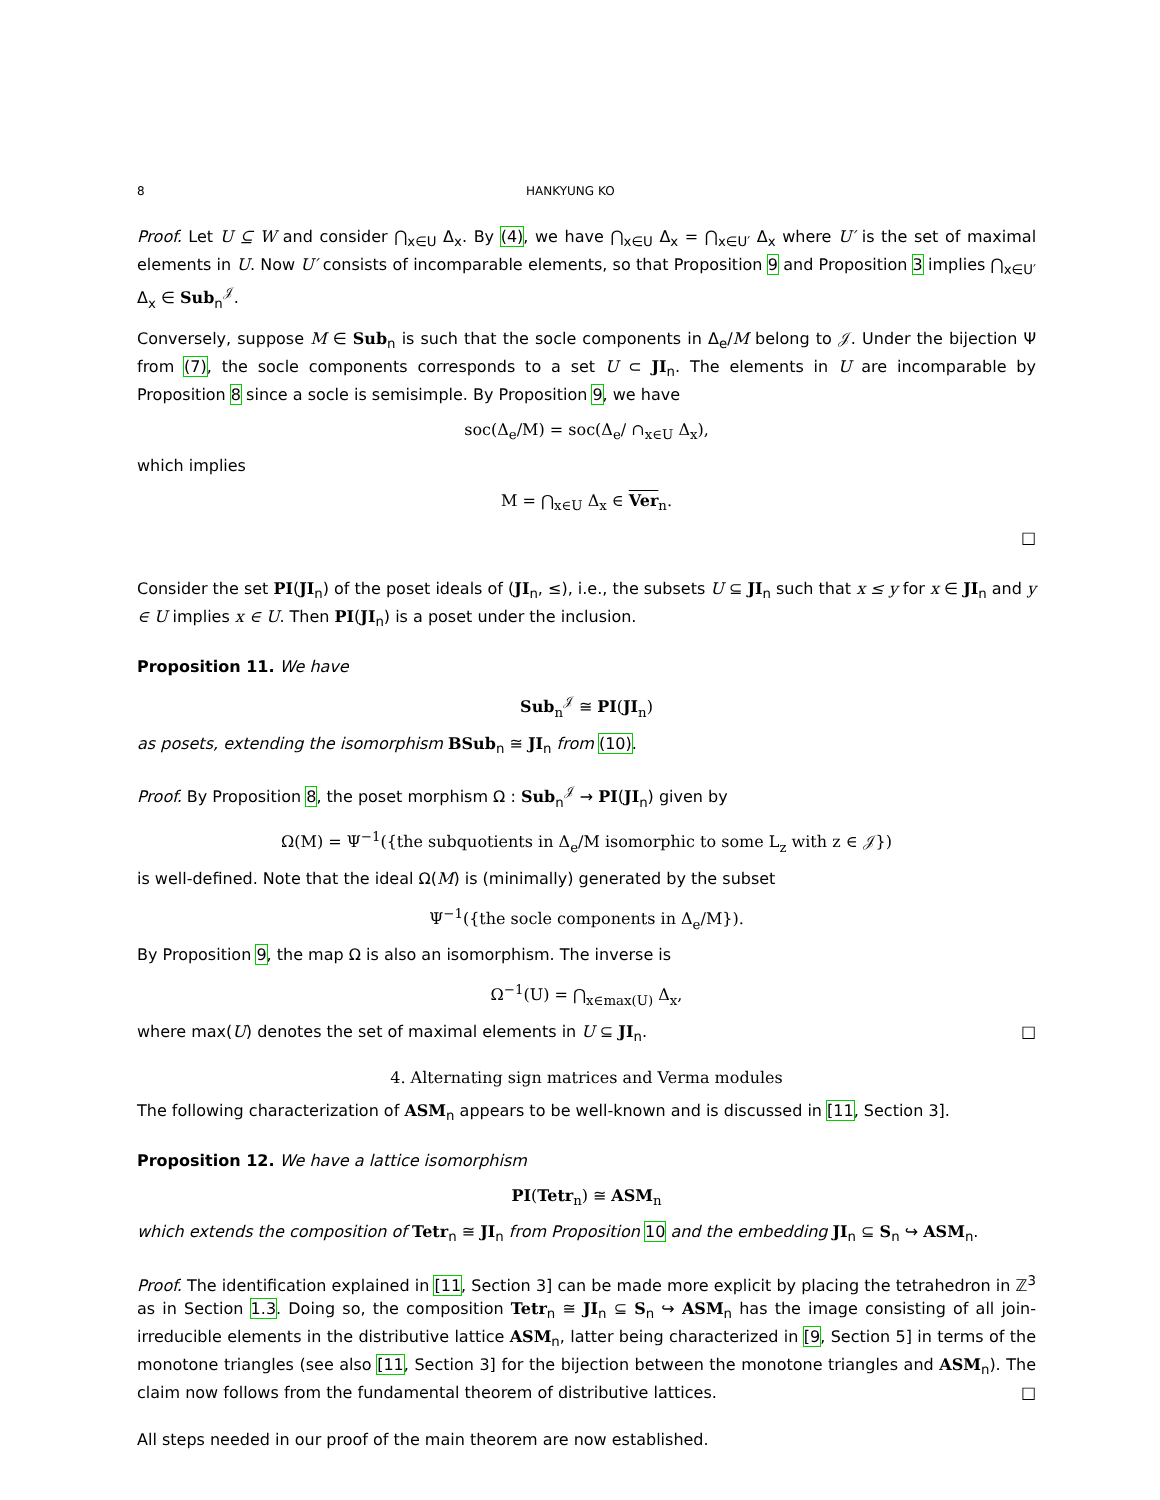8 HANKYUNG KO
Proof. Let U ⊆ W and consider ⋂<sub>x∈U</sub> Δ<sub>x</sub>. By (4), we have ⋂<sub>x∈U</sub> Δ<sub>x</sub> = ⋂<sub>x∈U′</sub> Δ<sub>x</sub> where U′ is the set of maximal elements in U. Now U′ consists of incomparable elements, so that Proposition 9 and Proposition 3 implies ⋂<sub>x∈U′</sub> Δ<sub>x</sub> ∈ Sub<sub>n</sub><sup>𝒥</sup>.
Conversely, suppose M ∈ Sub<sub>n</sub> is such that the socle components in Δ<sub>e</sub>/M belong to 𝒥. Under the bijection Ψ from (7), the socle components corresponds to a set U ⊂ JI<sub>n</sub>. The elements in U are incomparable by Proposition 8 since a socle is semisimple. By Proposition 9, we have
soc(Δ<sub>e</sub>/M) = soc(Δ<sub>e</sub>/ ∩<sub>x∈U</sub> Δ<sub>x</sub>),
which implies
M = ⋂<sub>x∈U</sub> Δ<sub>x</sub> ∈ Ver<sub>n</sub>.
□
Consider the set PI(JI<sub>n</sub>) of the poset ideals of (JI<sub>n</sub>, ≤), i.e., the subsets U ⊆ JI<sub>n</sub> such that x ≤ y for x ∈ JI<sub>n</sub> and y ∈ U implies x ∈ U. Then PI(JI<sub>n</sub>) is a poset under the inclusion.
Proposition 11. We have
Sub<sub>n</sub><sup>𝒥</sup> ≅ PI(JI<sub>n</sub>)
as posets, extending the isomorphism BSub<sub>n</sub> ≅ JI<sub>n</sub> from (10).
Proof. By Proposition 8, the poset morphism Ω : Sub<sub>n</sub><sup>𝒥</sup> → PI(JI<sub>n</sub>) given by
Ω(M) = Ψ<sup>−1</sup>({the subquotients in Δ<sub>e</sub>/M isomorphic to some L<sub>z</sub> with z ∈ 𝒥})
is well-defined. Note that the ideal Ω(M) is (minimally) generated by the subset
Ψ<sup>−1</sup>({the socle components in Δ<sub>e</sub>/M}).
By Proposition 9, the map Ω is also an isomorphism. The inverse is
Ω<sup>−1</sup>(U) = ⋂<sub>x∈max(U)</sub> Δ<sub>x</sub>,
where max(U) denotes the set of maximal elements in U ⊆ JI<sub>n</sub>. □
4. Alternating sign matrices and Verma modules
The following characterization of ASM<sub>n</sub> appears to be well-known and is discussed in [11, Section 3].
Proposition 12. We have a lattice isomorphism
PI(Tetr<sub>n</sub>) ≅ ASM<sub>n</sub>
which extends the composition of Tetr<sub>n</sub> ≅ JI<sub>n</sub> from Proposition 10 and the embedding JI<sub>n</sub> ⊆ S<sub>n</sub> ↪ ASM<sub>n</sub>.
Proof. The identification explained in [11, Section 3] can be made more explicit by placing the tetrahedron in ℤ<sup>3</sup> as in Section 1.3. Doing so, the composition Tetr<sub>n</sub> ≅ JI<sub>n</sub> ⊆ S<sub>n</sub> ↪ ASM<sub>n</sub> has the image consisting of all join-irreducible elements in the distributive lattice ASM<sub>n</sub>, latter being characterized in [9, Section 5] in terms of the monotone triangles (see also [11, Section 3] for the bijection between the monotone triangles and ASM<sub>n</sub>). The claim now follows from the fundamental theorem of distributive lattices. □
All steps needed in our proof of the main theorem are now established.